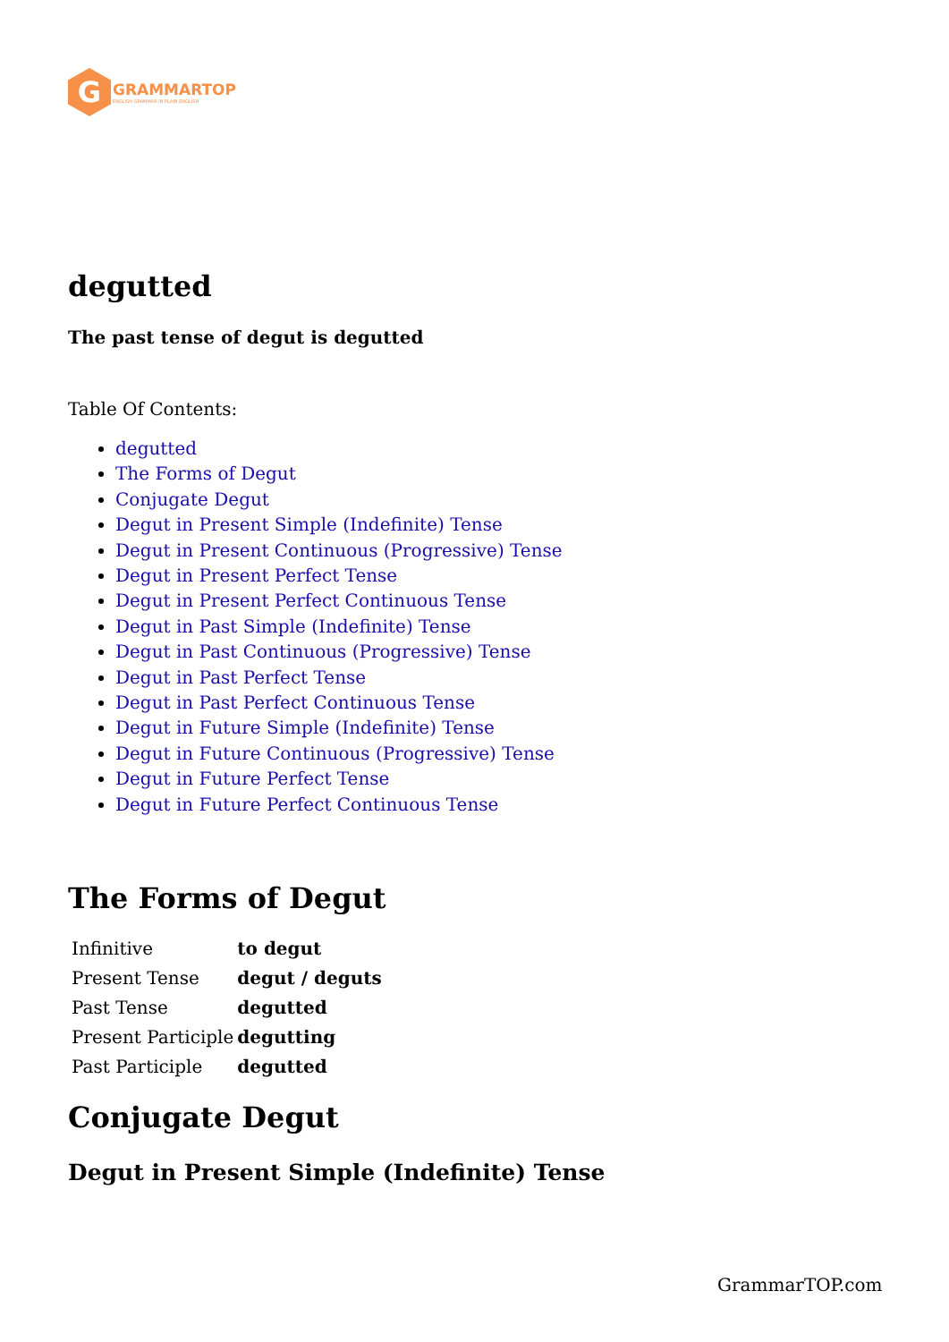G
GRAMMARTOP
ENGLISH GRAMMAR IN PLAIN ENGLISH
degutted
The past tense of degut is degutted
Table Of Contents:
degutted
The Forms of Degut
Conjugate Degut
Degut in Present Simple (Indefinite) Tense
Degut in Present Continuous (Progressive) Tense
Degut in Present Perfect Tense
Degut in Present Perfect Continuous Tense
Degut in Past Simple (Indefinite) Tense
Degut in Past Continuous (Progressive) Tense
Degut in Past Perfect Tense
Degut in Past Perfect Continuous Tense
Degut in Future Simple (Indefinite) Tense
Degut in Future Continuous (Progressive) Tense
Degut in Future Perfect Tense
Degut in Future Perfect Continuous Tense
The Forms of Degut
| Infinitive | to degut |
| Present Tense | degut / deguts |
| Past Tense | degutted |
| Present Participle | degutting |
| Past Participle | degutted |
Conjugate Degut
Degut in Present Simple (Indefinite) Tense
GrammarTOP.com